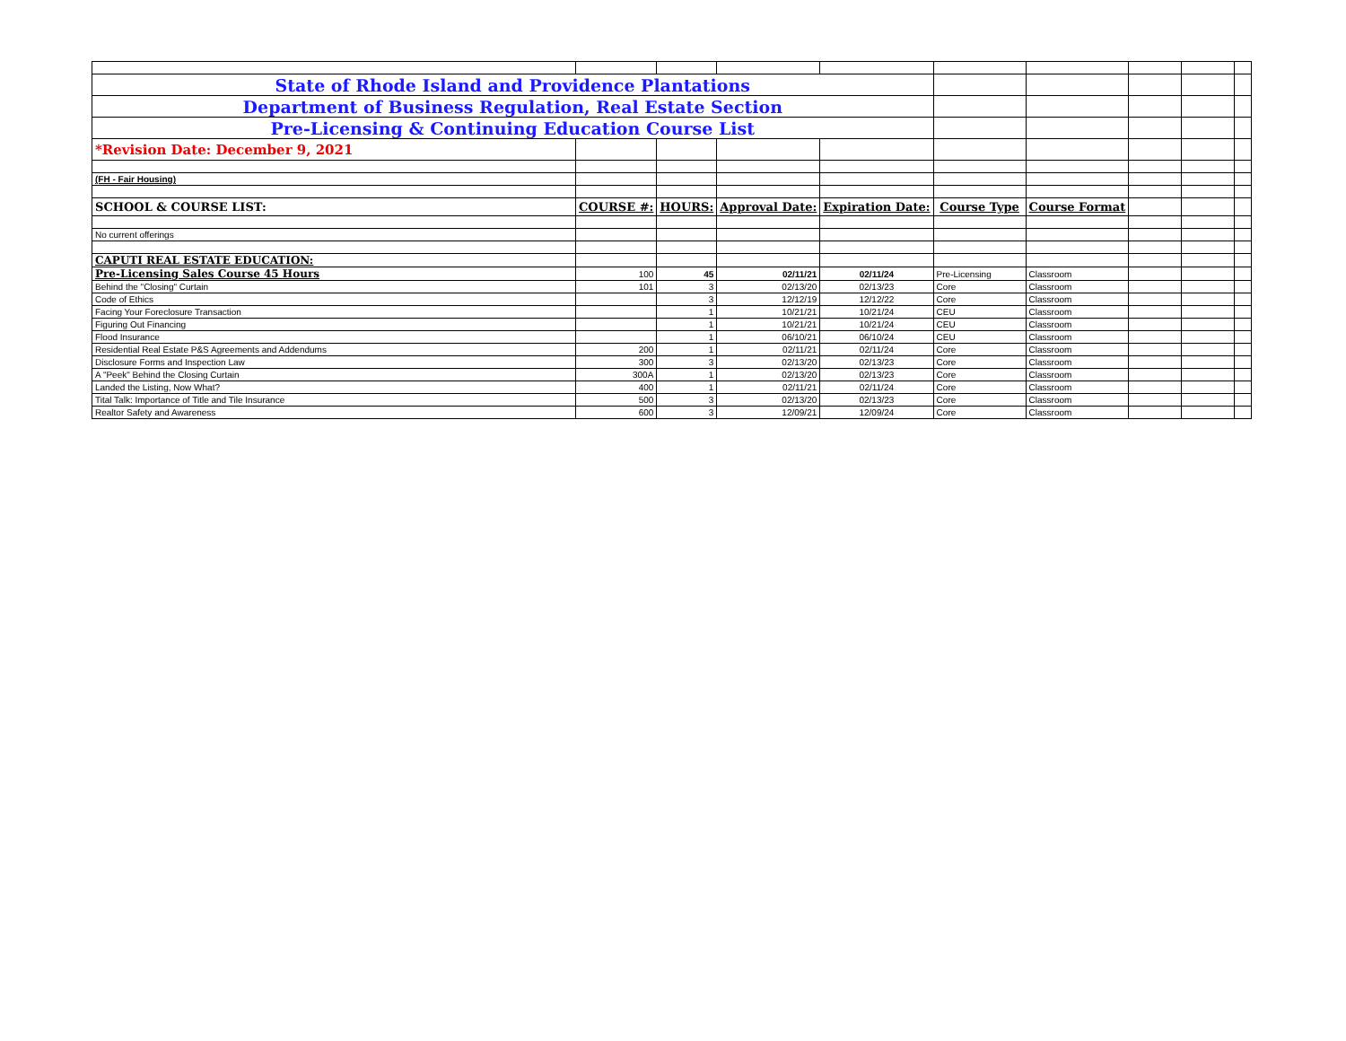| State of Rhode Island and Providence Plantations | | | | | | | | | |
| Department of Business Regulation, Real Estate Section | | | | | | | | | |
| Pre-Licensing & Continuing Education Course List | | | | | | | | | |
| *Revision Date: December 9, 2021 | | | | | | | | | |
| (FH - Fair Housing) | | | | | | | | | |
| SCHOOL & COURSE LIST: | COURSE #: | HOURS: | Approval Date: | Expiration Date: | Course Type | Course Format | | | |
| No current offerings | | | | | | | | | |
| CAPUTI REAL ESTATE EDUCATION: | | | | | | | | | |
| Pre-Licensing Sales Course 45 Hours | 100 | 45 | 02/11/21 | 02/11/24 | Pre-Licensing | Classroom | | | |
| Behind the "Closing" Curtain | 101 | 3 | 02/13/20 | 02/13/23 | Core | Classroom | | | |
| Code of Ethics | | 3 | 12/12/19 | 12/12/22 | Core | Classroom | | | |
| Facing Your Foreclosure Transaction | | 1 | 10/21/21 | 10/21/24 | CEU | Classroom | | | |
| Figuring Out Financing | | 1 | 10/21/21 | 10/21/24 | CEU | Classroom | | | |
| Flood Insurance | | 1 | 06/10/21 | 06/10/24 | CEU | Classroom | | | |
| Residential Real Estate P&S Agreements and Addendums | 200 | 1 | 02/11/21 | 02/11/24 | Core | Classroom | | | |
| Disclosure Forms and Inspection Law | 300 | 3 | 02/13/20 | 02/13/23 | Core | Classroom | | | |
| A "Peek" Behind the Closing Curtain | 300A | 1 | 02/13/20 | 02/13/23 | Core | Classroom | | | |
| Landed the Listing, Now What? | 400 | 1 | 02/11/21 | 02/11/24 | Core | Classroom | | | |
| Tital Talk: Importance of Title and Tile Insurance | 500 | 3 | 02/13/20 | 02/13/23 | Core | Classroom | | | |
| Realtor Safety and Awareness | 600 | 3 | 12/09/21 | 12/09/24 | Core | Classroom | | | |